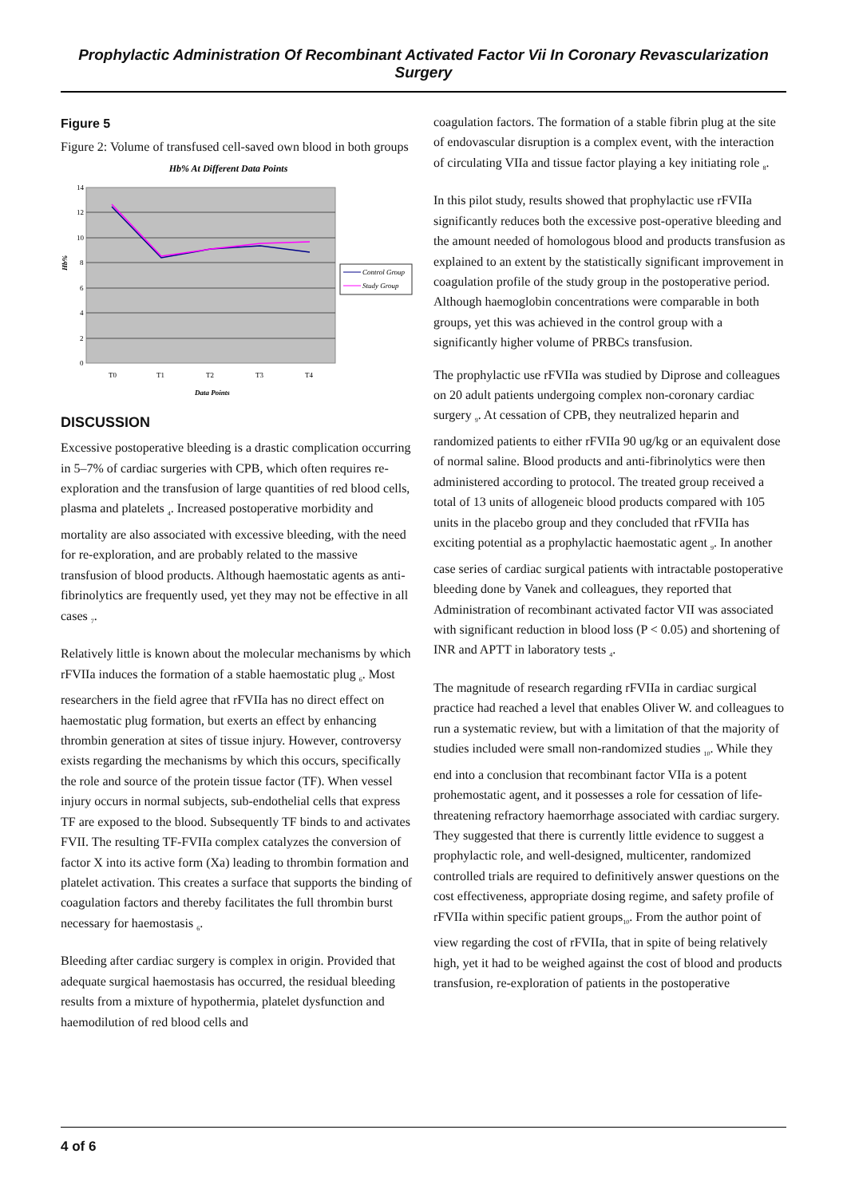Prophylactic Administration Of Recombinant Activated Factor Vii In Coronary Revascularization Surgery
Figure 5
Figure 2: Volume of transfused cell-saved own blood in both groups
Hb% At Different Data Points
14
12
10
8
6
4
2
0
Hb%
T0
T1
T2
T3
T4
Data Points
Control Group
Study Group
DISCUSSION
Excessive postoperative bleeding is a drastic complication occurring in 5–7% of cardiac surgeries with CPB, which often requires re-exploration and the transfusion of large quantities of red blood cells, plasma and platelets <sub>4</sub>. Increased postoperative morbidity and mortality are also associated with excessive bleeding, with the need for re-exploration, and are probably related to the massive transfusion of blood products. Although haemostatic agents as anti-fibrinolytics are frequently used, yet they may not be effective in all cases <sub>7</sub>.
Relatively little is known about the molecular mechanisms by which rFVIIa induces the formation of a stable haemostatic plug <sub>6</sub>. Most researchers in the field agree that rFVIIa has no direct effect on haemostatic plug formation, but exerts an effect by enhancing thrombin generation at sites of tissue injury. However, controversy exists regarding the mechanisms by which this occurs, specifically the role and source of the protein tissue factor (TF). When vessel injury occurs in normal subjects, sub-endothelial cells that express TF are exposed to the blood. Subsequently TF binds to and activates FVII. The resulting TF-FVIIa complex catalyzes the conversion of factor X into its active form (Xa) leading to thrombin formation and platelet activation. This creates a surface that supports the binding of coagulation factors and thereby facilitates the full thrombin burst necessary for haemostasis <sub>6</sub>.
Bleeding after cardiac surgery is complex in origin. Provided that adequate surgical haemostasis has occurred, the residual bleeding results from a mixture of hypothermia, platelet dysfunction and haemodilution of red blood cells and
coagulation factors. The formation of a stable fibrin plug at the site of endovascular disruption is a complex event, with the interaction of circulating VIIa and tissue factor playing a key initiating role <sub>8</sub>.
In this pilot study, results showed that prophylactic use rFVIIa significantly reduces both the excessive post-operative bleeding and the amount needed of homologous blood and products transfusion as explained to an extent by the statistically significant improvement in coagulation profile of the study group in the postoperative period. Although haemoglobin concentrations were comparable in both groups, yet this was achieved in the control group with a significantly higher volume of PRBCs transfusion.
The prophylactic use rFVIIa was studied by Diprose and colleagues on 20 adult patients undergoing complex non-coronary cardiac surgery <sub>9</sub>. At cessation of CPB, they neutralized heparin and randomized patients to either rFVIIa 90 ug/kg or an equivalent dose of normal saline. Blood products and anti-fibrinolytics were then administered according to protocol. The treated group received a total of 13 units of allogeneic blood products compared with 105 units in the placebo group and they concluded that rFVIIa has exciting potential as a prophylactic haemostatic agent <sub>9</sub>. In another case series of cardiac surgical patients with intractable postoperative bleeding done by Vanek and colleagues, they reported that Administration of recombinant activated factor VII was associated with significant reduction in blood loss (P < 0.05) and shortening of INR and APTT in laboratory tests <sub>4</sub>.
The magnitude of research regarding rFVIIa in cardiac surgical practice had reached a level that enables Oliver W. and colleagues to run a systematic review, but with a limitation of that the majority of studies included were small non-randomized studies <sub>10</sub>. While they end into a conclusion that recombinant factor VIIa is a potent prohemostatic agent, and it possesses a role for cessation of life-threatening refractory haemorrhage associated with cardiac surgery. They suggested that there is currently little evidence to suggest a prophylactic role, and well-designed, multicenter, randomized controlled trials are required to definitively answer questions on the cost effectiveness, appropriate dosing regime, and safety profile of rFVIIa within specific patient groups<sub>10</sub>. From the author point of view regarding the cost of rFVIIa, that in spite of being relatively high, yet it had to be weighed against the cost of blood and products transfusion, re-exploration of patients in the postoperative
4 of 6